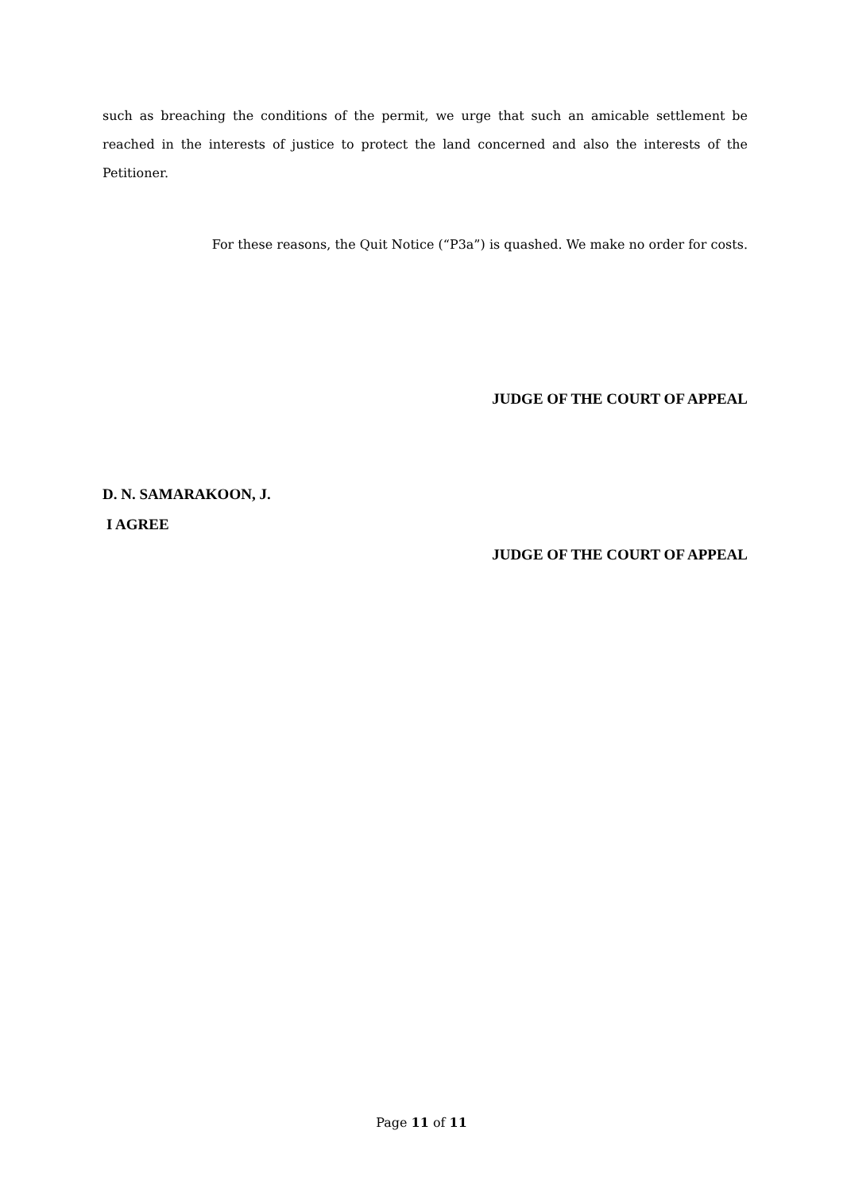such as breaching the conditions of the permit, we urge that such an amicable settlement be reached in the interests of justice to protect the land concerned and also the interests of the Petitioner.
For these reasons, the Quit Notice (“P3a”) is quashed. We make no order for costs.
JUDGE OF THE COURT OF APPEAL
D. N. SAMARAKOON, J.
I AGREE
JUDGE OF THE COURT OF APPEAL
Page 11 of 11